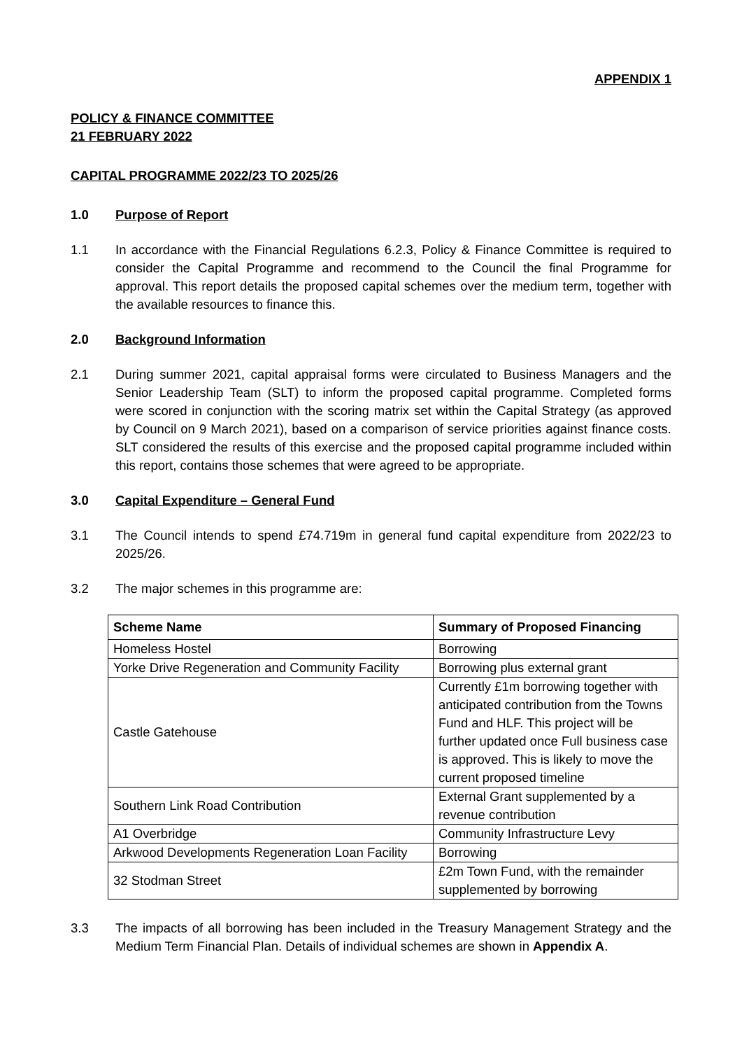APPENDIX 1
POLICY & FINANCE COMMITTEE
21 FEBRUARY 2022
CAPITAL PROGRAMME 2022/23 TO 2025/26
1.0 Purpose of Report
1.1 In accordance with the Financial Regulations 6.2.3, Policy & Finance Committee is required to consider the Capital Programme and recommend to the Council the final Programme for approval. This report details the proposed capital schemes over the medium term, together with the available resources to finance this.
2.0 Background Information
2.1 During summer 2021, capital appraisal forms were circulated to Business Managers and the Senior Leadership Team (SLT) to inform the proposed capital programme. Completed forms were scored in conjunction with the scoring matrix set within the Capital Strategy (as approved by Council on 9 March 2021), based on a comparison of service priorities against finance costs. SLT considered the results of this exercise and the proposed capital programme included within this report, contains those schemes that were agreed to be appropriate.
3.0 Capital Expenditure – General Fund
3.1 The Council intends to spend £74.719m in general fund capital expenditure from 2022/23 to 2025/26.
3.2 The major schemes in this programme are:
| Scheme Name | Summary of Proposed Financing |
| --- | --- |
| Homeless Hostel | Borrowing |
| Yorke Drive Regeneration and Community Facility | Borrowing plus external grant |
| Castle Gatehouse | Currently £1m borrowing together with anticipated contribution from the Towns Fund and HLF. This project will be further updated once Full business case is approved. This is likely to move the current proposed timeline |
| Southern Link Road Contribution | External Grant supplemented by a revenue contribution |
| A1 Overbridge | Community Infrastructure Levy |
| Arkwood Developments Regeneration Loan Facility | Borrowing |
| 32 Stodman Street | £2m Town Fund, with the remainder supplemented by borrowing |
3.3 The impacts of all borrowing has been included in the Treasury Management Strategy and the Medium Term Financial Plan. Details of individual schemes are shown in Appendix A.